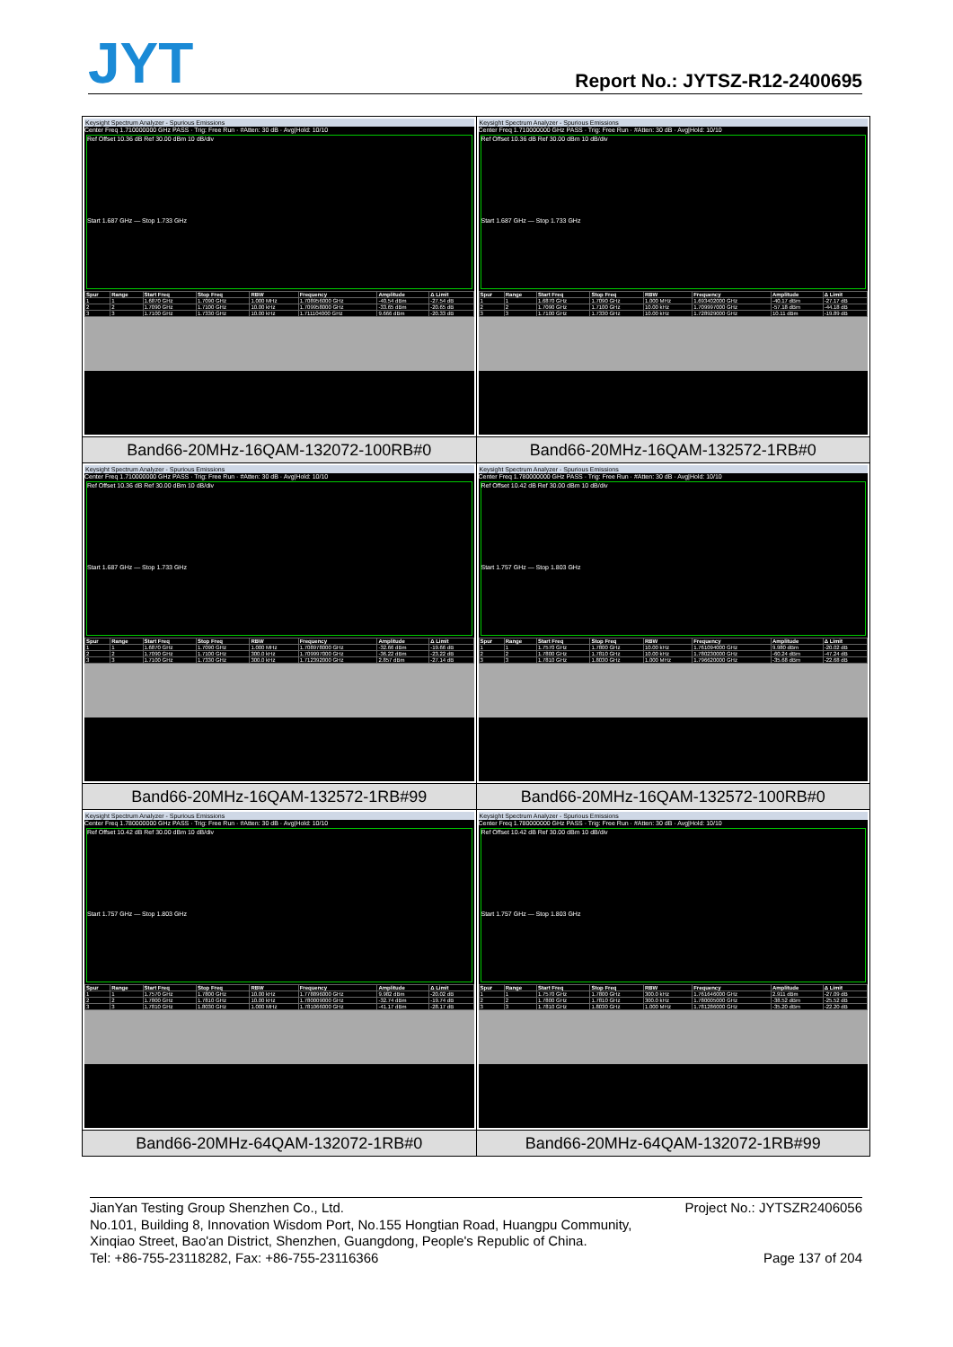JYT
Report No.: JYTSZ-R12-2400695
| Keysight Spectrum Analyzer - Spurious Emissions Center Freq 1.710000000 GHz PASS · Trig: Free Run · #Atten: 30 dB · Avg/Hold: 10/10 Ref Offset 10.36 dB Ref 30.00 dBm 10 dB/div Start 1.687 GHz — Stop 1.733 GHz / Spur / Range / Start Freq / Stop Freq / RBW / Frequency / Amplitude / Δ Limit / / --- / --- / --- / --- / --- / --- / --- / --- / / 1 / 1 / 1.6870 GHz / 1.7090 GHz / 1.000 MHz / 1.708956000 GHz / -40.54 dBm / -27.54 dB / / 2 / 2 / 1.7090 GHz / 1.7100 GHz / 10.00 kHz / 1.709958000 GHz / -33.65 dBm / -20.65 dB / / 3 / 3 / 1.7100 GHz / 1.7330 GHz / 10.00 kHz / 1.711104000 GHz / 9.666 dBm / -20.33 dB / | Keysight Spectrum Analyzer - Spurious Emissions Center Freq 1.710000000 GHz PASS · Trig: Free Run · #Atten: 30 dB · Avg/Hold: 10/10 Ref Offset 10.36 dB Ref 30.00 dBm 10 dB/div Start 1.687 GHz — Stop 1.733 GHz / Spur / Range / Start Freq / Stop Freq / RBW / Frequency / Amplitude / Δ Limit / / --- / --- / --- / --- / --- / --- / --- / --- / / 1 / 1 / 1.6870 GHz / 1.7090 GHz / 1.000 MHz / 1.693402000 GHz / -40.17 dBm / -27.17 dB / / 2 / 2 / 1.7090 GHz / 1.7100 GHz / 10.00 kHz / 1.709997000 GHz / -57.18 dBm / -44.18 dB / / 3 / 3 / 1.7100 GHz / 1.7330 GHz / 10.00 kHz / 1.728929000 GHz / 10.11 dBm / -19.89 dB / |
| Band66-20MHz-16QAM-132072-100RB#0 | Band66-20MHz-16QAM-132572-1RB#0 |
| Keysight Spectrum Analyzer - Spurious Emissions Center Freq 1.710000000 GHz PASS · Trig: Free Run · #Atten: 30 dB · Avg/Hold: 10/10 Ref Offset 10.36 dB Ref 30.00 dBm 10 dB/div Start 1.687 GHz — Stop 1.733 GHz / Spur / Range / Start Freq / Stop Freq / RBW / Frequency / Amplitude / Δ Limit / / --- / --- / --- / --- / --- / --- / --- / --- / / 1 / 1 / 1.6870 GHz / 1.7090 GHz / 1.000 MHz / 1.708978000 GHz / -32.66 dBm / -19.66 dB / / 2 / 2 / 1.7090 GHz / 1.7100 GHz / 300.0 kHz / 1.709997000 GHz / -36.22 dBm / -23.22 dB / / 3 / 3 / 1.7100 GHz / 1.7330 GHz / 300.0 kHz / 1.712392000 GHz / 2.857 dBm / -27.14 dB / | Keysight Spectrum Analyzer - Spurious Emissions Center Freq 1.780000000 GHz PASS · Trig: Free Run · #Atten: 30 dB · Avg/Hold: 10/10 Ref Offset 10.42 dB Ref 30.00 dBm 10 dB/div Start 1.757 GHz — Stop 1.803 GHz / Spur / Range / Start Freq / Stop Freq / RBW / Frequency / Amplitude / Δ Limit / / --- / --- / --- / --- / --- / --- / --- / --- / / 1 / 1 / 1.7570 GHz / 1.7800 GHz / 10.00 kHz / 1.761094000 GHz / 9.980 dBm / -20.02 dB / / 2 / 2 / 1.7800 GHz / 1.7810 GHz / 10.00 kHz / 1.780230000 GHz / -60.24 dBm / -47.24 dB / / 3 / 3 / 1.7810 GHz / 1.8030 GHz / 1.000 MHz / 1.796620000 GHz / -35.68 dBm / -22.68 dB / |
| Band66-20MHz-16QAM-132572-1RB#99 | Band66-20MHz-16QAM-132572-100RB#0 |
| Keysight Spectrum Analyzer - Spurious Emissions Center Freq 1.780000000 GHz PASS · Trig: Free Run · #Atten: 30 dB · Avg/Hold: 10/10 Ref Offset 10.42 dB Ref 30.00 dBm 10 dB/div Start 1.757 GHz — Stop 1.803 GHz / Spur / Range / Start Freq / Stop Freq / RBW / Frequency / Amplitude / Δ Limit / / --- / --- / --- / --- / --- / --- / --- / --- / / 1 / 1 / 1.7570 GHz / 1.7800 GHz / 10.00 kHz / 1.778896000 GHz / 9.982 dBm / -20.02 dB / / 2 / 2 / 1.7800 GHz / 1.7810 GHz / 10.00 kHz / 1.780009000 GHz / -32.74 dBm / -19.74 dB / / 3 / 3 / 1.7810 GHz / 1.8030 GHz / 1.000 MHz / 1.781066000 GHz / -41.17 dBm / -28.17 dB / | Keysight Spectrum Analyzer - Spurious Emissions Center Freq 1.780000000 GHz PASS · Trig: Free Run · #Atten: 30 dB · Avg/Hold: 10/10 Ref Offset 10.42 dB Ref 30.00 dBm 10 dB/div Start 1.757 GHz — Stop 1.803 GHz / Spur / Range / Start Freq / Stop Freq / RBW / Frequency / Amplitude / Δ Limit / / --- / --- / --- / --- / --- / --- / --- / --- / / 1 / 1 / 1.7570 GHz / 1.7800 GHz / 300.0 kHz / 1.761646000 GHz / 2.911 dBm / -27.09 dB / / 2 / 2 / 1.7800 GHz / 1.7810 GHz / 300.0 kHz / 1.780005000 GHz / -38.52 dBm / -25.52 dB / / 3 / 3 / 1.7810 GHz / 1.8030 GHz / 1.000 MHz / 1.781286000 GHz / -35.20 dBm / -22.20 dB / |
| Band66-20MHz-64QAM-132072-1RB#0 | Band66-20MHz-64QAM-132072-1RB#99 |
Project No.: JYTSZR2406056 JianYan Testing Group Shenzhen Co., Ltd.
No.101, Building 8, Innovation Wisdom Port, No.155 Hongtian Road, Huangpu Community,
Xinqiao Street, Bao'an District, Shenzhen, Guangdong, People's Republic of China.
Page 137 of 204 Tel: +86-755-23118282, Fax: +86-755-23116366